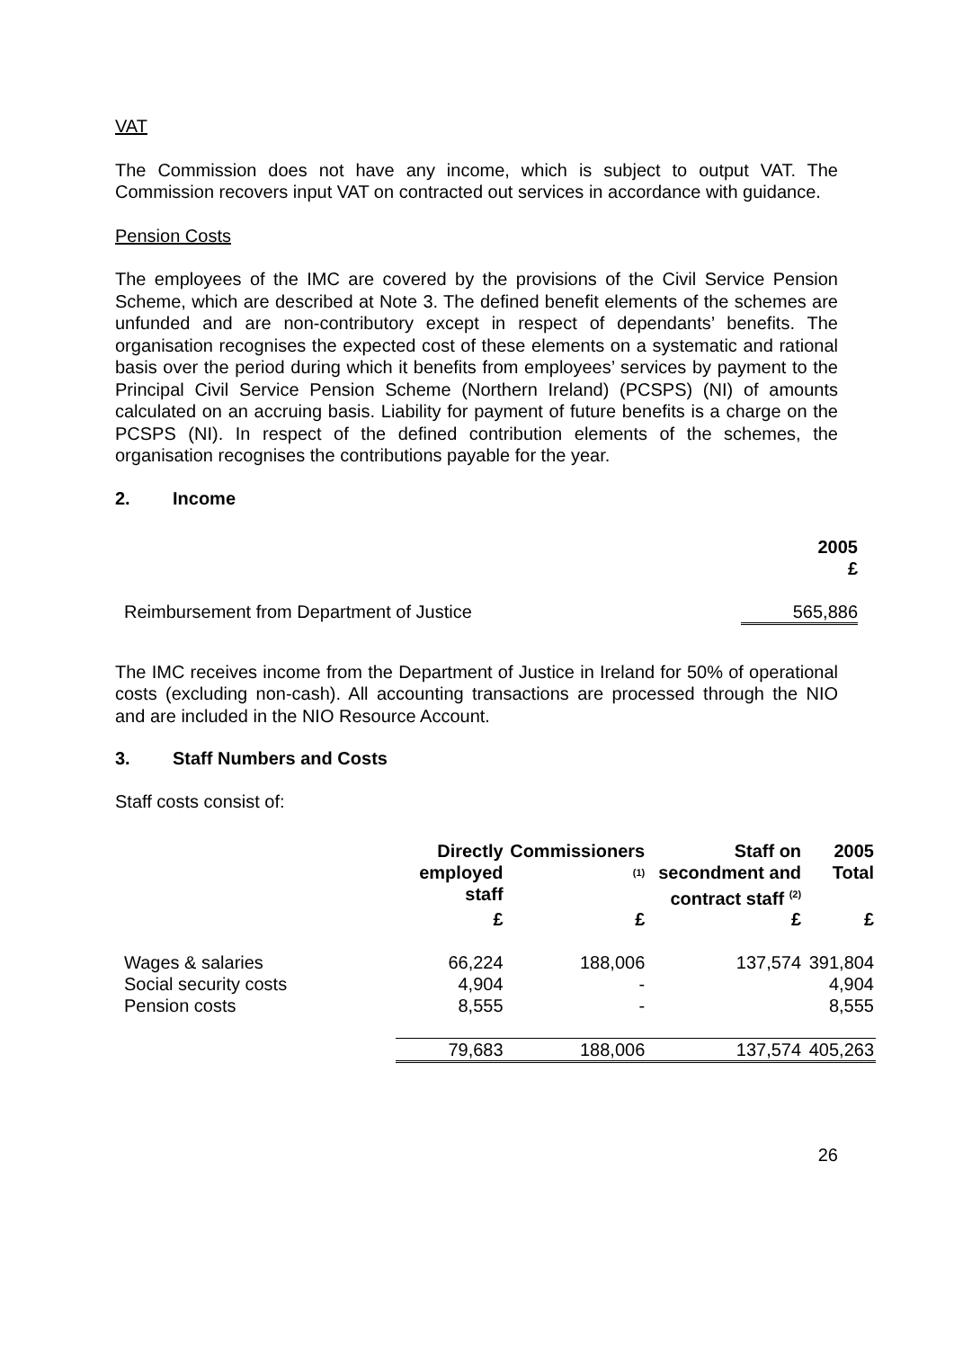VAT
The Commission does not have any income, which is subject to output VAT. The Commission recovers input VAT on contracted out services in accordance with guidance.
Pension Costs
The employees of the IMC are covered by the provisions of the Civil Service Pension Scheme, which are described at Note 3. The defined benefit elements of the schemes are unfunded and are non-contributory except in respect of dependants’ benefits. The organisation recognises the expected cost of these elements on a systematic and rational basis over the period during which it benefits from employees’ services by payment to the Principal Civil Service Pension Scheme (Northern Ireland) (PCSPS) (NI) of amounts calculated on an accruing basis. Liability for payment of future benefits is a charge on the PCSPS (NI). In respect of the defined contribution elements of the schemes, the organisation recognises the contributions payable for the year.
2. Income
| | 2005 £ |
| Reimbursement from Department of Justice | 565,886 |
The IMC receives income from the Department of Justice in Ireland for 50% of operational costs (excluding non-cash). All accounting transactions are processed through the NIO and are included in the NIO Resource Account.
3. Staff Numbers and Costs
Staff costs consist of:
| | Directly employed staff | Commissioners <sup>(1)</sup> | Staff on secondment and contract staff <sup>(2)</sup> | 2005 Total |
| | £ | £ | £ | £ |
| Wages & salaries | 66,224 | 188,006 | 137,574 | 391,804 |
| Social security costs | 4,904 | - | | 4,904 |
| Pension costs | 8,555 | - | | 8,555 |
| | 79,683 | 188,006 | 137,574 | 405,263 |
26